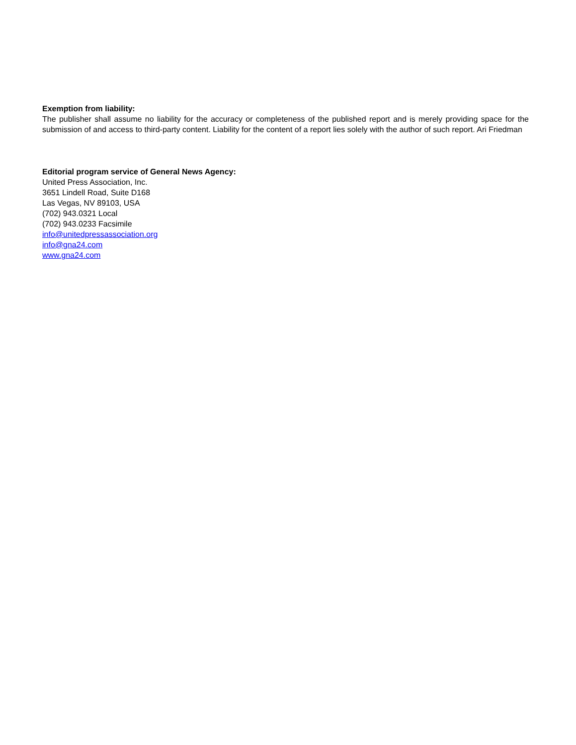Exemption from liability:
The publisher shall assume no liability for the accuracy or completeness of the published report and is merely providing space for the submission of and access to third-party content. Liability for the content of a report lies solely with the author of such report. Ari Friedman
Editorial program service of General News Agency:
United Press Association, Inc.
3651 Lindell Road, Suite D168
Las Vegas, NV 89103, USA
(702) 943.0321 Local
(702) 943.0233 Facsimile
info@unitedpressassociation.org
info@gna24.com
www.gna24.com